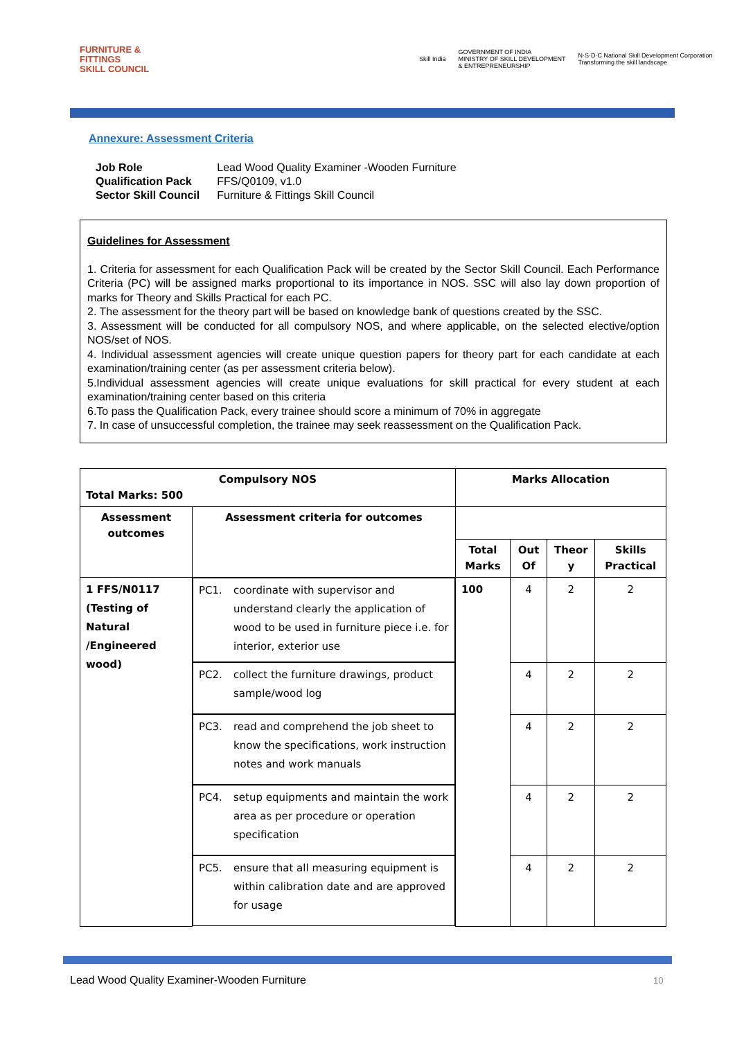FURNITURE &
FITTINGS
SKILL COUNCIL
Skill India GOVERNMENT OF INDIA
MINISTRY OF SKILL DEVELOPMENT
& ENTREPRENEURSHIP N·S·D·C National Skill Development Corporation
Transforming the skill landscape
Annexure: Assessment Criteria
| Job Role | Lead Wood Quality Examiner -Wooden Furniture |
| Qualification Pack | FFS/Q0109, v1.0 |
| Sector Skill Council | Furniture & Fittings Skill Council |
Guidelines for Assessment
1. Criteria for assessment for each Qualification Pack will be created by the Sector Skill Council. Each Performance Criteria (PC) will be assigned marks proportional to its importance in NOS. SSC will also lay down proportion of marks for Theory and Skills Practical for each PC.
2. The assessment for the theory part will be based on knowledge bank of questions created by the SSC.
3. Assessment will be conducted for all compulsory NOS, and where applicable, on the selected elective/option NOS/set of NOS.
4. Individual assessment agencies will create unique question papers for theory part for each candidate at each examination/training center (as per assessment criteria below).
5.Individual assessment agencies will create unique evaluations for skill practical for every student at each examination/training center based on this criteria
6.To pass the Qualification Pack, every trainee should score a minimum of 70% in aggregate
7. In case of unsuccessful completion, the trainee may seek reassessment on the Qualification Pack.
| Compulsory NOS Total Marks: 500 | | Marks Allocation | | | |
| --- | --- | --- | --- | --- | --- |
| Assessment outcomes | Assessment criteria for outcomes | | | | |
| | | Total Marks | Out Of | Theor y | Skills Practical |
| 1 FFS/N0117 (Testing of Natural /Engineered wood) | PC1. coordinate with supervisor and understand clearly the application of wood to be used in furniture piece i.e. for interior, exterior use | 100 | 4 | 2 | 2 |
| | PC2. collect the furniture drawings, product sample/wood log | | 4 | 2 | 2 |
| | PC3. read and comprehend the job sheet to know the specifications, work instruction notes and work manuals | | 4 | 2 | 2 |
| | PC4. setup equipments and maintain the work area as per procedure or operation specification | | 4 | 2 | 2 |
| | PC5. ensure that all measuring equipment is within calibration date and are approved for usage | | 4 | 2 | 2 |
Lead Wood Quality Examiner-Wooden Furniture
10